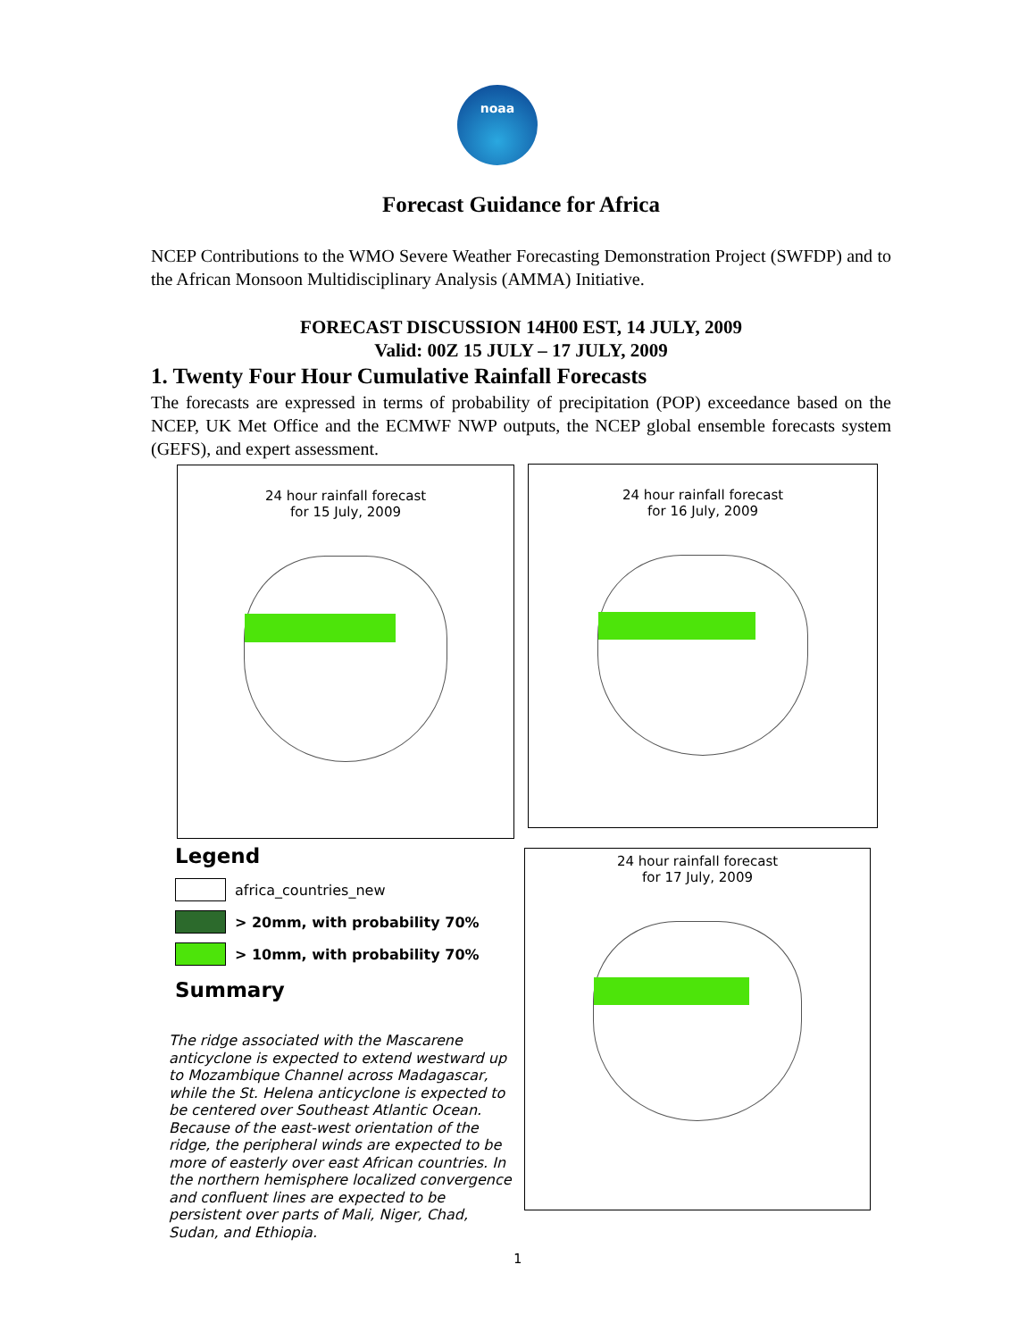noaa
Forecast Guidance for Africa
NCEP Contributions to the WMO Severe Weather Forecasting Demonstration Project (SWFDP) and to the African Monsoon Multidisciplinary Analysis (AMMA) Initiative.
FORECAST DISCUSSION 14H00 EST, 14 JULY, 2009
Valid: 00Z 15 JULY – 17 JULY, 2009
1. Twenty Four Hour Cumulative Rainfall Forecasts
The forecasts are expressed in terms of probability of precipitation (POP) exceedance based on the NCEP, UK Met Office and the ECMWF NWP outputs, the NCEP global ensemble forecasts system (GEFS), and expert assessment.
24 hour rainfall forecast
for 15 July, 2009
24 hour rainfall forecast
for 16 July, 2009
24 hour rainfall forecast
for 17 July, 2009
Legend
africa_countries_new
> 20mm, with probability 70%
> 10mm, with probability 70%
Summary
The ridge associated with the Mascarene anticyclone is expected to extend westward up to Mozambique Channel across Madagascar, while the St. Helena anticyclone is expected to be centered over Southeast Atlantic Ocean. Because of the east-west orientation of the ridge, the peripheral winds are expected to be more of easterly over east African countries. In the northern hemisphere localized convergence and confluent lines are expected to be persistent over parts of Mali, Niger, Chad, Sudan, and Ethiopia.
1